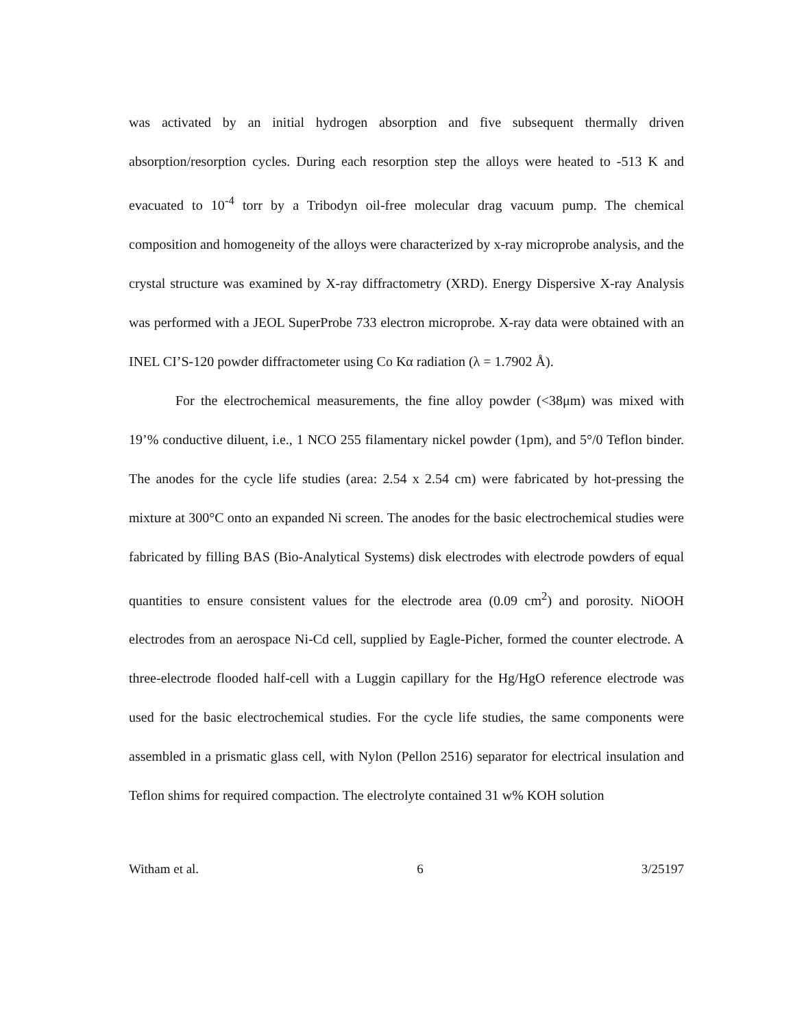was activated by an initial hydrogen absorption and five subsequent thermally driven absorption/resorption cycles. During each resorption step the alloys were heated to -513 K and evacuated to 10<sup>-4</sup> torr by a Tribodyn oil-free molecular drag vacuum pump. The chemical composition and homogeneity of the alloys were characterized by x-ray microprobe analysis, and the crystal structure was examined by X-ray diffractometry (XRD). Energy Dispersive X-ray Analysis was performed with a JEOL SuperProbe 733 electron microprobe. X-ray data were obtained with an INEL CI’S-120 powder diffractometer using Co Kα radiation (λ = 1.7902 Å).
For the electrochemical measurements, the fine alloy powder (<38μm) was mixed with 19’% conductive diluent, i.e., 1 NCO 255 filamentary nickel powder (1pm), and 5°/0 Teflon binder. The anodes for the cycle life studies (area: 2.54 x 2.54 cm) were fabricated by hot-pressing the mixture at 300°C onto an expanded Ni screen. The anodes for the basic electrochemical studies were fabricated by filling BAS (Bio-Analytical Systems) disk electrodes with electrode powders of equal quantities to ensure consistent values for the electrode area (0.09 cm<sup>2</sup>) and porosity. NiOOH electrodes from an aerospace Ni-Cd cell, supplied by Eagle-Picher, formed the counter electrode. A three-electrode flooded half-cell with a Luggin capillary for the Hg/HgO reference electrode was used for the basic electrochemical studies. For the cycle life studies, the same components were assembled in a prismatic glass cell, with Nylon (Pellon 2516) separator for electrical insulation and Teflon shims for required compaction. The electrolyte contained 31 w% KOH solution
Witham et al. 6 3/25197